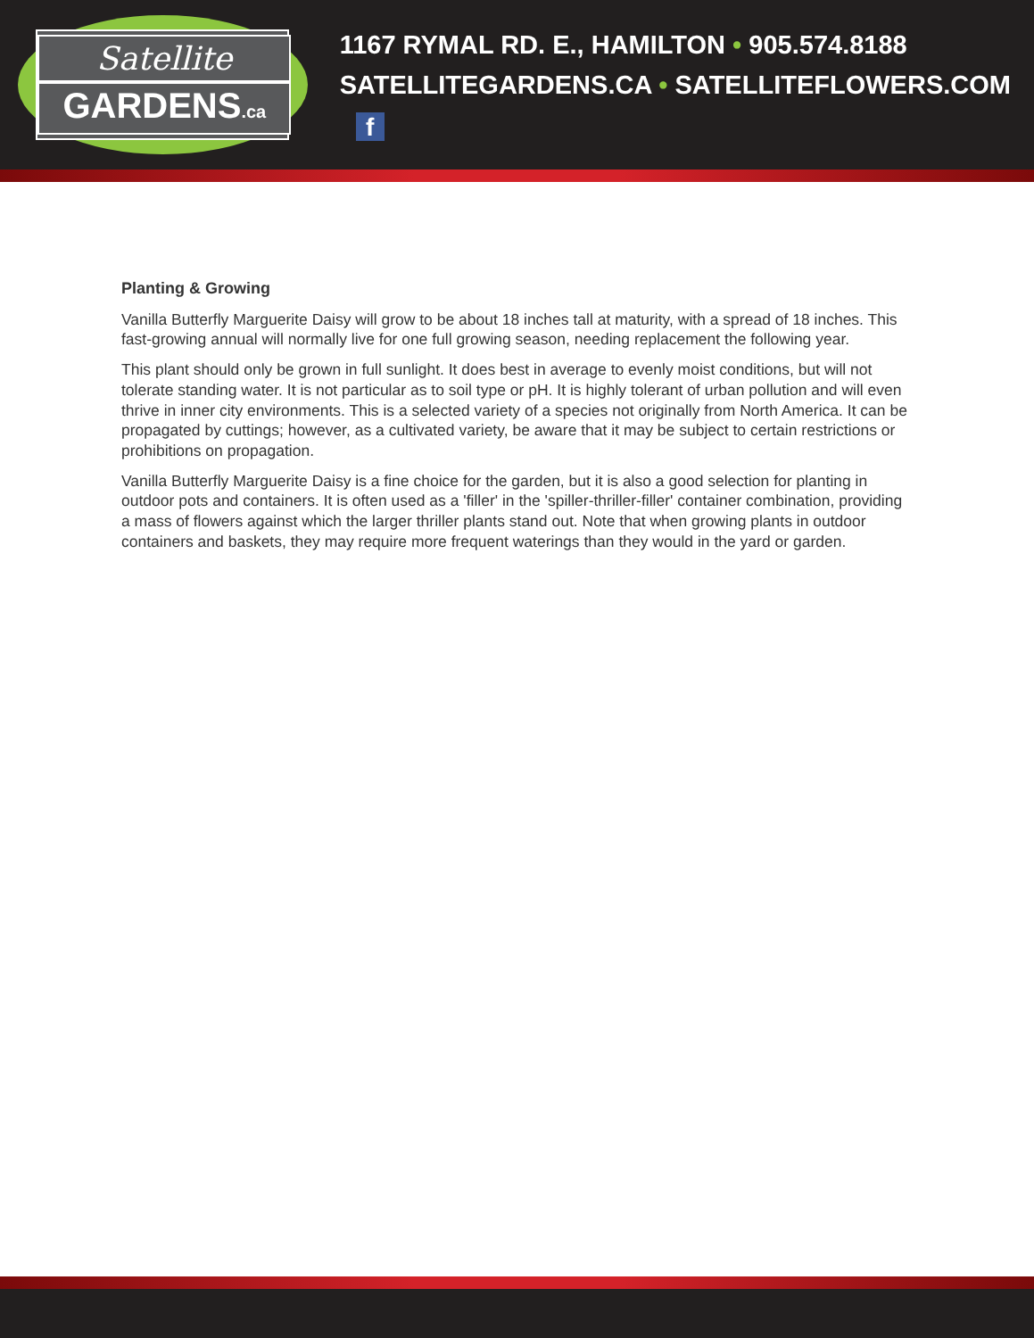Satellite
GARDENS.ca
1167 RYMAL RD. E., HAMILTON • 905.574.8188
SATELLITEGARDENS.CA • SATELLITEFLOWERS.COM f
Planting & Growing
Vanilla Butterfly Marguerite Daisy will grow to be about 18 inches tall at maturity, with a spread of 18 inches. This fast-growing annual will normally live for one full growing season, needing replacement the following year.
This plant should only be grown in full sunlight. It does best in average to evenly moist conditions, but will not tolerate standing water. It is not particular as to soil type or pH. It is highly tolerant of urban pollution and will even thrive in inner city environments. This is a selected variety of a species not originally from North America. It can be propagated by cuttings; however, as a cultivated variety, be aware that it may be subject to certain restrictions or prohibitions on propagation.
Vanilla Butterfly Marguerite Daisy is a fine choice for the garden, but it is also a good selection for planting in outdoor pots and containers. It is often used as a 'filler' in the 'spiller-thriller-filler' container combination, providing a mass of flowers against which the larger thriller plants stand out. Note that when growing plants in outdoor containers and baskets, they may require more frequent waterings than they would in the yard or garden.